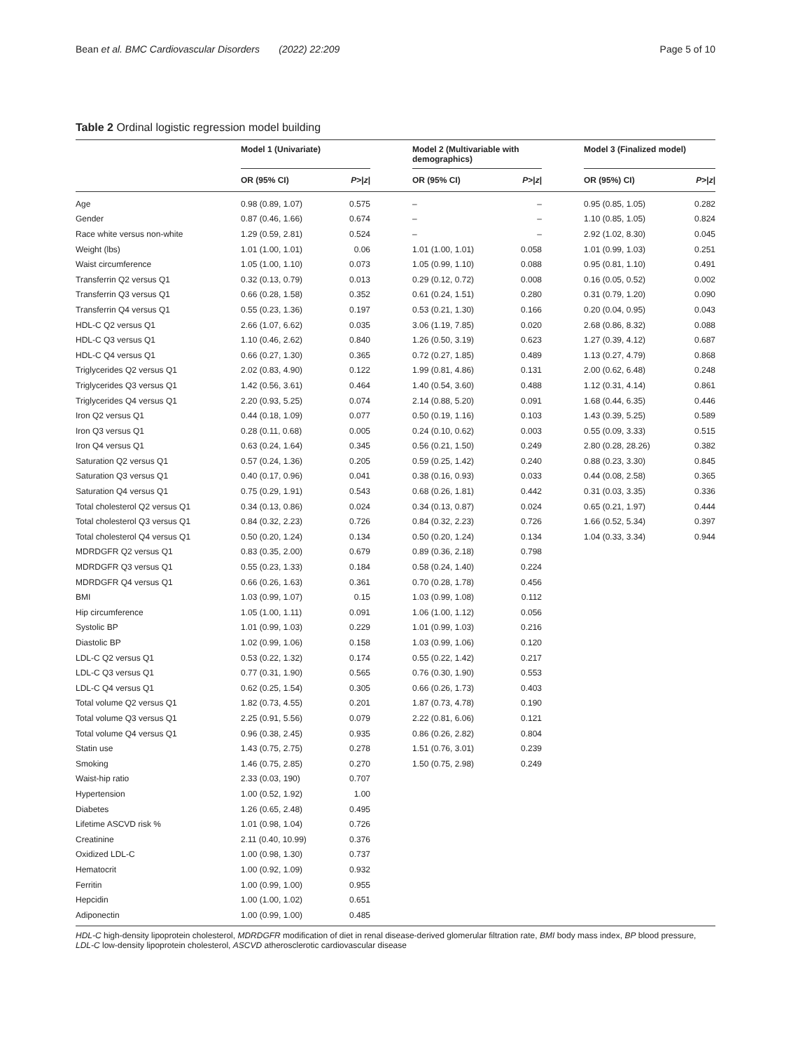Bean et al. BMC Cardiovascular Disorders (2022) 22:209 Page 5 of 10
Table 2 Ordinal logistic regression model building
| | Model 1 (Univariate) | | | Model 2 (Multivariable with demographics) | | | Model 3 (Finalized model) | |
| --- | --- | --- | --- | --- | --- | --- | --- | --- |
| | OR (95% CI) | P >/ z / | | OR (95% CI) | P >/ z / | | OR (95%) CI) | P >/ z / |
| Age | 0.98 (0.89, 1.07) | 0.575 | | – | – | | 0.95 (0.85, 1.05) | 0.282 |
| Gender | 0.87 (0.46, 1.66) | 0.674 | | – | – | | 1.10 (0.85, 1.05) | 0.824 |
| Race white versus non-white | 1.29 (0.59, 2.81) | 0.524 | | – | – | | 2.92 (1.02, 8.30) | 0.045 |
| Weight (lbs) | 1.01 (1.00, 1.01) | 0.06 | | 1.01 (1.00, 1.01) | 0.058 | | 1.01 (0.99, 1.03) | 0.251 |
| Waist circumference | 1.05 (1.00, 1.10) | 0.073 | | 1.05 (0.99, 1.10) | 0.088 | | 0.95 (0.81, 1.10) | 0.491 |
| Transferrin Q2 versus Q1 | 0.32 (0.13, 0.79) | 0.013 | | 0.29 (0.12, 0.72) | 0.008 | | 0.16 (0.05, 0.52) | 0.002 |
| Transferrin Q3 versus Q1 | 0.66 (0.28, 1.58) | 0.352 | | 0.61 (0.24, 1.51) | 0.280 | | 0.31 (0.79, 1.20) | 0.090 |
| Transferrin Q4 versus Q1 | 0.55 (0.23, 1.36) | 0.197 | | 0.53 (0.21, 1.30) | 0.166 | | 0.20 (0.04, 0.95) | 0.043 |
| HDL-C Q2 versus Q1 | 2.66 (1.07, 6.62) | 0.035 | | 3.06 (1.19, 7.85) | 0.020 | | 2.68 (0.86, 8.32) | 0.088 |
| HDL-C Q3 versus Q1 | 1.10 (0.46, 2.62) | 0.840 | | 1.26 (0.50, 3.19) | 0.623 | | 1.27 (0.39, 4.12) | 0.687 |
| HDL-C Q4 versus Q1 | 0.66 (0.27, 1.30) | 0.365 | | 0.72 (0.27, 1.85) | 0.489 | | 1.13 (0.27, 4.79) | 0.868 |
| Triglycerides Q2 versus Q1 | 2.02 (0.83, 4.90) | 0.122 | | 1.99 (0.81, 4.86) | 0.131 | | 2.00 (0.62, 6.48) | 0.248 |
| Triglycerides Q3 versus Q1 | 1.42 (0.56, 3.61) | 0.464 | | 1.40 (0.54, 3.60) | 0.488 | | 1.12 (0.31, 4.14) | 0.861 |
| Triglycerides Q4 versus Q1 | 2.20 (0.93, 5.25) | 0.074 | | 2.14 (0.88, 5.20) | 0.091 | | 1.68 (0.44, 6.35) | 0.446 |
| Iron Q2 versus Q1 | 0.44 (0.18, 1.09) | 0.077 | | 0.50 (0.19, 1.16) | 0.103 | | 1.43 (0.39, 5.25) | 0.589 |
| Iron Q3 versus Q1 | 0.28 (0.11, 0.68) | 0.005 | | 0.24 (0.10, 0.62) | 0.003 | | 0.55 (0.09, 3.33) | 0.515 |
| Iron Q4 versus Q1 | 0.63 (0.24, 1.64) | 0.345 | | 0.56 (0.21, 1.50) | 0.249 | | 2.80 (0.28, 28.26) | 0.382 |
| Saturation Q2 versus Q1 | 0.57 (0.24, 1.36) | 0.205 | | 0.59 (0.25, 1.42) | 0.240 | | 0.88 (0.23, 3.30) | 0.845 |
| Saturation Q3 versus Q1 | 0.40 (0.17, 0.96) | 0.041 | | 0.38 (0.16, 0.93) | 0.033 | | 0.44 (0.08, 2.58) | 0.365 |
| Saturation Q4 versus Q1 | 0.75 (0.29, 1.91) | 0.543 | | 0.68 (0.26, 1.81) | 0.442 | | 0.31 (0.03, 3.35) | 0.336 |
| Total cholesterol Q2 versus Q1 | 0.34 (0.13, 0.86) | 0.024 | | 0.34 (0.13, 0.87) | 0.024 | | 0.65 (0.21, 1.97) | 0.444 |
| Total cholesterol Q3 versus Q1 | 0.84 (0.32, 2.23) | 0.726 | | 0.84 (0.32, 2.23) | 0.726 | | 1.66 (0.52, 5.34) | 0.397 |
| Total cholesterol Q4 versus Q1 | 0.50 (0.20, 1.24) | 0.134 | | 0.50 (0.20, 1.24) | 0.134 | | 1.04 (0.33, 3.34) | 0.944 |
| MDRDGFR Q2 versus Q1 | 0.83 (0.35, 2.00) | 0.679 | | 0.89 (0.36, 2.18) | 0.798 | | | |
| MDRDGFR Q3 versus Q1 | 0.55 (0.23, 1.33) | 0.184 | | 0.58 (0.24, 1.40) | 0.224 | | | |
| MDRDGFR Q4 versus Q1 | 0.66 (0.26, 1.63) | 0.361 | | 0.70 (0.28, 1.78) | 0.456 | | | |
| BMI | 1.03 (0.99, 1.07) | 0.15 | | 1.03 (0.99, 1.08) | 0.112 | | | |
| Hip circumference | 1.05 (1.00, 1.11) | 0.091 | | 1.06 (1.00, 1.12) | 0.056 | | | |
| Systolic BP | 1.01 (0.99, 1.03) | 0.229 | | 1.01 (0.99, 1.03) | 0.216 | | | |
| Diastolic BP | 1.02 (0.99, 1.06) | 0.158 | | 1.03 (0.99, 1.06) | 0.120 | | | |
| LDL-C Q2 versus Q1 | 0.53 (0.22, 1.32) | 0.174 | | 0.55 (0.22, 1.42) | 0.217 | | | |
| LDL-C Q3 versus Q1 | 0.77 (0.31, 1.90) | 0.565 | | 0.76 (0.30, 1.90) | 0.553 | | | |
| LDL-C Q4 versus Q1 | 0.62 (0.25, 1.54) | 0.305 | | 0.66 (0.26, 1.73) | 0.403 | | | |
| Total volume Q2 versus Q1 | 1.82 (0.73, 4.55) | 0.201 | | 1.87 (0.73, 4.78) | 0.190 | | | |
| Total volume Q3 versus Q1 | 2.25 (0.91, 5.56) | 0.079 | | 2.22 (0.81, 6.06) | 0.121 | | | |
| Total volume Q4 versus Q1 | 0.96 (0.38, 2.45) | 0.935 | | 0.86 (0.26, 2.82) | 0.804 | | | |
| Statin use | 1.43 (0.75, 2.75) | 0.278 | | 1.51 (0.76, 3.01) | 0.239 | | | |
| Smoking | 1.46 (0.75, 2.85) | 0.270 | | 1.50 (0.75, 2.98) | 0.249 | | | |
| Waist-hip ratio | 2.33 (0.03, 190) | 0.707 | | | | | | |
| Hypertension | 1.00 (0.52, 1.92) | 1.00 | | | | | | |
| Diabetes | 1.26 (0.65, 2.48) | 0.495 | | | | | | |
| Lifetime ASCVD risk % | 1.01 (0.98, 1.04) | 0.726 | | | | | | |
| Creatinine | 2.11 (0.40, 10.99) | 0.376 | | | | | | |
| Oxidized LDL-C | 1.00 (0.98, 1.30) | 0.737 | | | | | | |
| Hematocrit | 1.00 (0.92, 1.09) | 0.932 | | | | | | |
| Ferritin | 1.00 (0.99, 1.00) | 0.955 | | | | | | |
| Hepcidin | 1.00 (1.00, 1.02) | 0.651 | | | | | | |
| Adiponectin | 1.00 (0.99, 1.00) | 0.485 | | | | | | |
HDL-C high-density lipoprotein cholesterol, MDRDGFR modification of diet in renal disease-derived glomerular filtration rate, BMI body mass index, BP blood pressure, LDL-C low-density lipoprotein cholesterol, ASCVD atherosclerotic cardiovascular disease